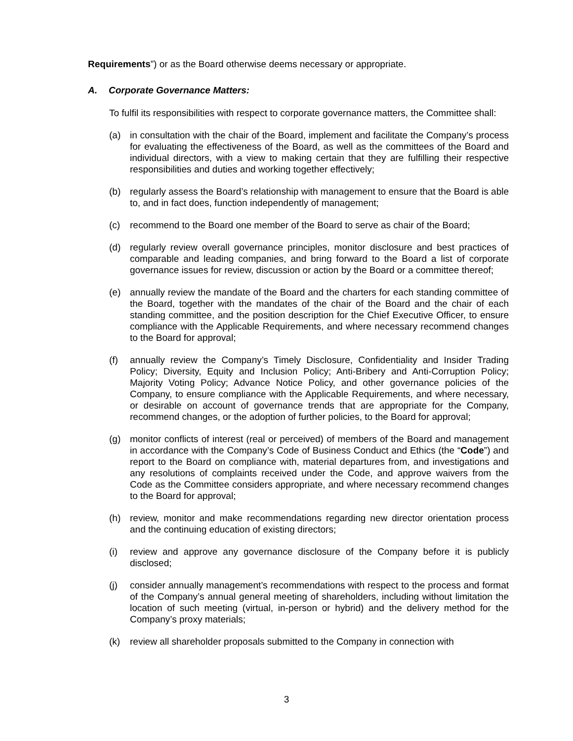Requirements”) or as the Board otherwise deems necessary or appropriate.
A. Corporate Governance Matters:
To fulfil its responsibilities with respect to corporate governance matters, the Committee shall:
(a) in consultation with the chair of the Board, implement and facilitate the Company’s process for evaluating the effectiveness of the Board, as well as the committees of the Board and individual directors, with a view to making certain that they are fulfilling their respective responsibilities and duties and working together effectively;
(b) regularly assess the Board’s relationship with management to ensure that the Board is able to, and in fact does, function independently of management;
(c) recommend to the Board one member of the Board to serve as chair of the Board;
(d) regularly review overall governance principles, monitor disclosure and best practices of comparable and leading companies, and bring forward to the Board a list of corporate governance issues for review, discussion or action by the Board or a committee thereof;
(e) annually review the mandate of the Board and the charters for each standing committee of the Board, together with the mandates of the chair of the Board and the chair of each standing committee, and the position description for the Chief Executive Officer, to ensure compliance with the Applicable Requirements, and where necessary recommend changes to the Board for approval;
(f) annually review the Company’s Timely Disclosure, Confidentiality and Insider Trading Policy; Diversity, Equity and Inclusion Policy; Anti-Bribery and Anti-Corruption Policy; Majority Voting Policy; Advance Notice Policy, and other governance policies of the Company, to ensure compliance with the Applicable Requirements, and where necessary, or desirable on account of governance trends that are appropriate for the Company, recommend changes, or the adoption of further policies, to the Board for approval;
(g) monitor conflicts of interest (real or perceived) of members of the Board and management in accordance with the Company’s Code of Business Conduct and Ethics (the “Code”) and report to the Board on compliance with, material departures from, and investigations and any resolutions of complaints received under the Code, and approve waivers from the Code as the Committee considers appropriate, and where necessary recommend changes to the Board for approval;
(h) review, monitor and make recommendations regarding new director orientation process and the continuing education of existing directors;
(i) review and approve any governance disclosure of the Company before it is publicly disclosed;
(j) consider annually management’s recommendations with respect to the process and format of the Company’s annual general meeting of shareholders, including without limitation the location of such meeting (virtual, in-person or hybrid) and the delivery method for the Company’s proxy materials;
(k) review all shareholder proposals submitted to the Company in connection with
3